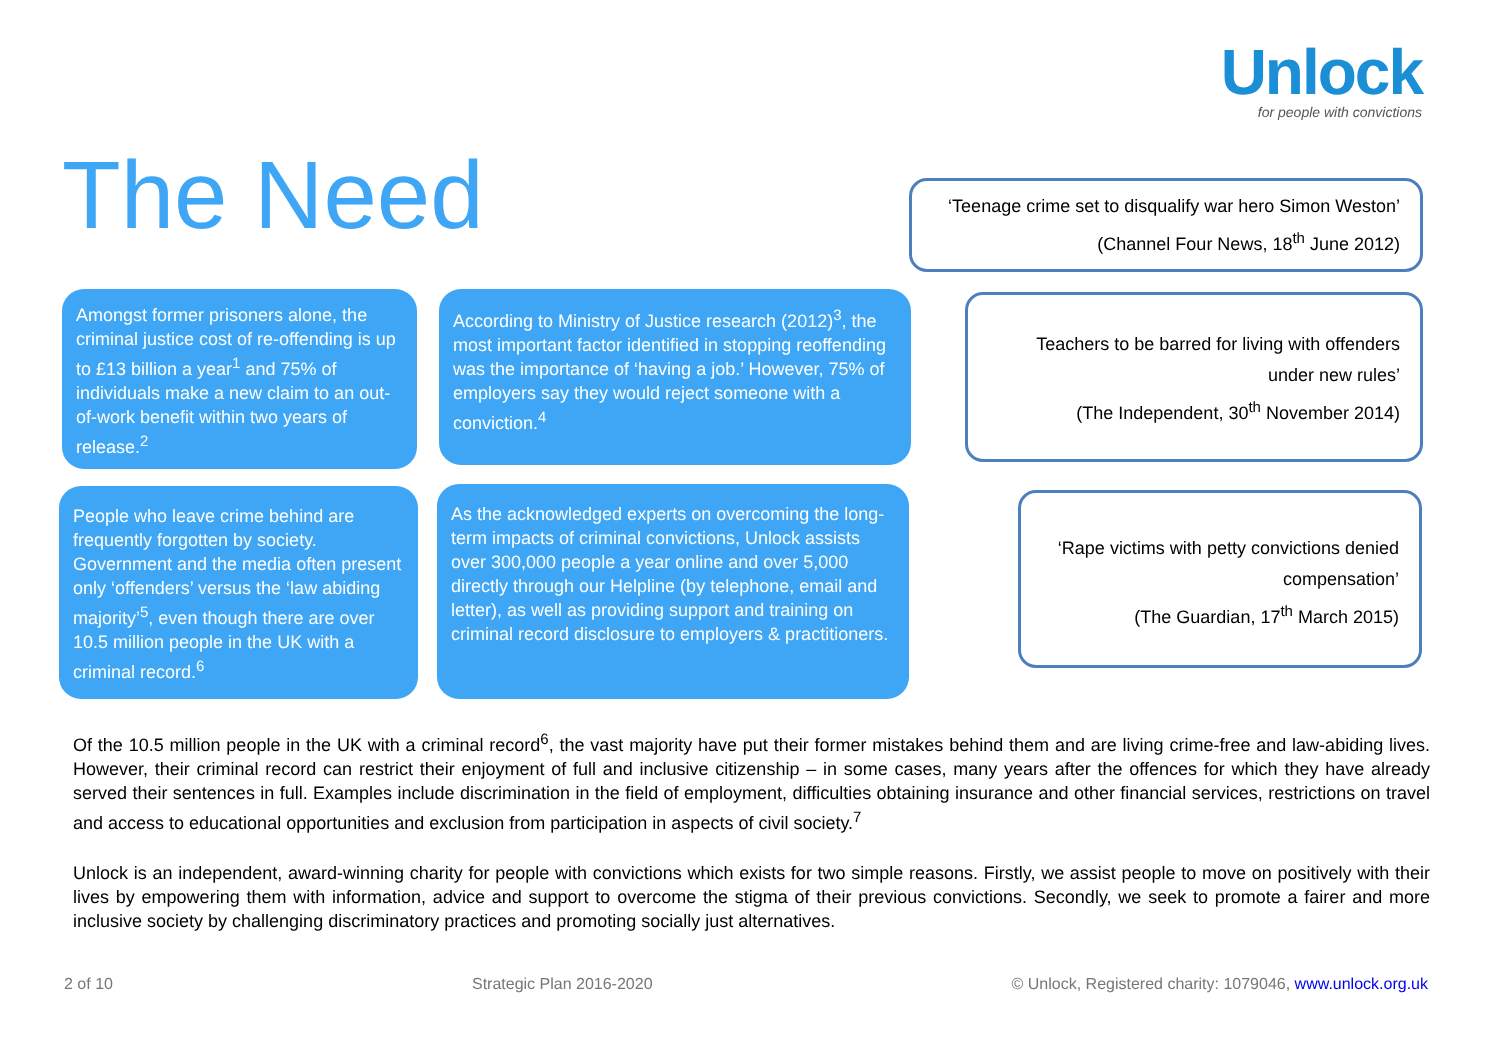Unlock
for people with convictions
The Need
Amongst former prisoners alone, the criminal justice cost of re-offending is up to £13 billion a year<sup>1</sup> and 75% of individuals make a new claim to an out-of-work benefit within two years of release.<sup>2</sup>
According to Ministry of Justice research (2012)<sup>3</sup>, the most important factor identified in stopping reoffending was the importance of ‘having a job.’ However, 75% of employers say they would reject someone with a conviction.<sup>4</sup>
People who leave crime behind are frequently forgotten by society. Government and the media often present only ‘offenders’ versus the ‘law abiding majority’<sup>5</sup>, even though there are over 10.5 million people in the UK with a criminal record.<sup>6</sup>
As the acknowledged experts on overcoming the long-term impacts of criminal convictions, Unlock assists over 300,000 people a year online and over 5,000 directly through our Helpline (by telephone, email and letter), as well as providing support and training on criminal record disclosure to employers & practitioners.
‘Teenage crime set to disqualify war hero Simon Weston’
(Channel Four News, 18<sup>th</sup> June 2012)
Teachers to be barred for living with offenders under new rules’
(The Independent, 30<sup>th</sup> November 2014)
‘Rape victims with petty convictions denied compensation’
(The Guardian, 17<sup>th</sup> March 2015)
Of the 10.5 million people in the UK with a criminal record<sup>6</sup>, the vast majority have put their former mistakes behind them and are living crime-free and law-abiding lives. However, their criminal record can restrict their enjoyment of full and inclusive citizenship – in some cases, many years after the offences for which they have already served their sentences in full. Examples include discrimination in the field of employment, difficulties obtaining insurance and other financial services, restrictions on travel and access to educational opportunities and exclusion from participation in aspects of civil society.<sup>7</sup>
Unlock is an independent, award-winning charity for people with convictions which exists for two simple reasons. Firstly, we assist people to move on positively with their lives by empowering them with information, advice and support to overcome the stigma of their previous convictions. Secondly, we seek to promote a fairer and more inclusive society by challenging discriminatory practices and promoting socially just alternatives.
2 of 10 Strategic Plan 2016-2020 © Unlock, Registered charity: 1079046, www.unlock.org.uk